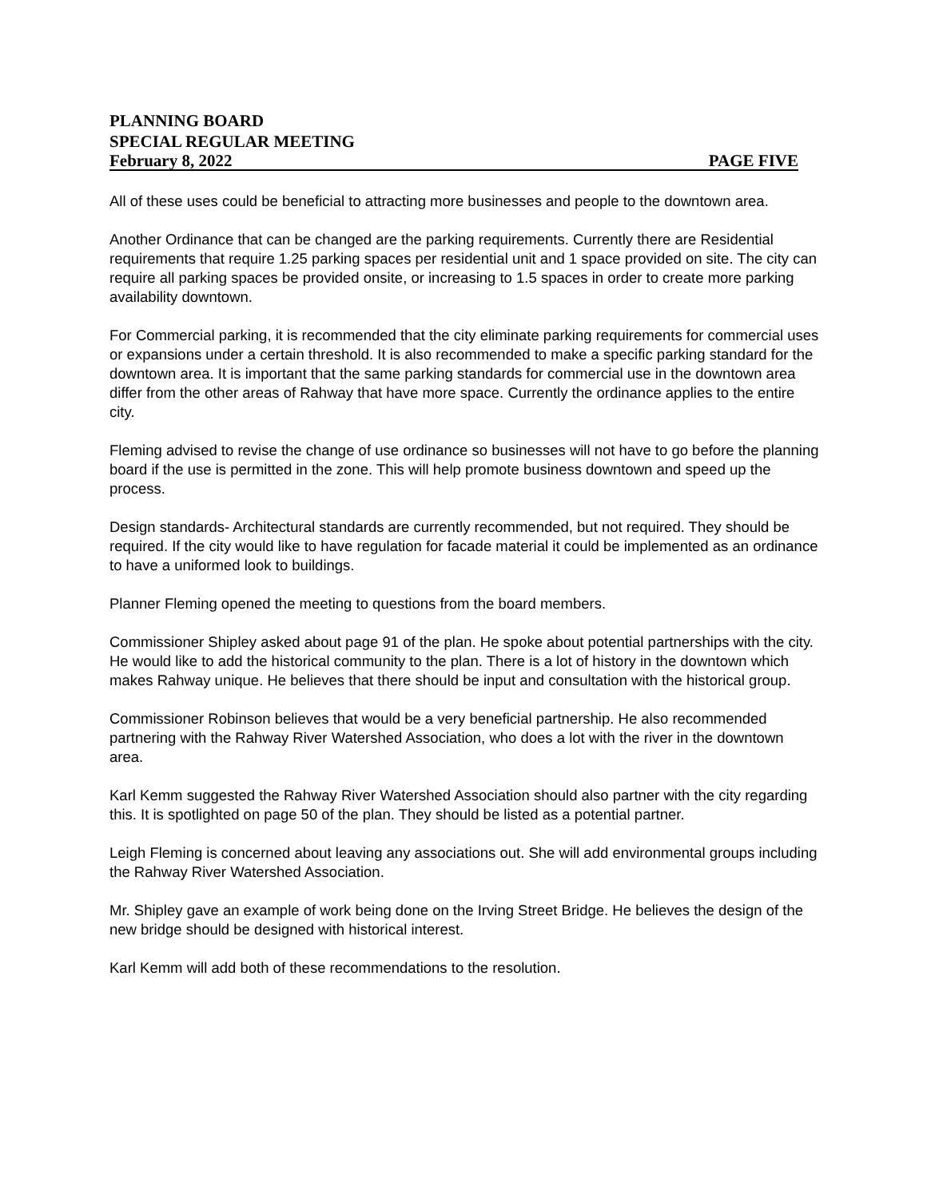PLANNING BOARD
SPECIAL REGULAR MEETING
February 8, 2022 PAGE FIVE
All of these uses could be beneficial to attracting more businesses and people to the downtown area.
Another Ordinance that can be changed are the parking requirements. Currently there are Residential requirements that require 1.25 parking spaces per residential unit and 1 space provided on site. The city can require all parking spaces be provided onsite, or increasing to 1.5 spaces in order to create more parking availability downtown.
For Commercial parking, it is recommended that the city eliminate parking requirements for commercial uses or expansions under a certain threshold. It is also recommended to make a specific parking standard for the downtown area. It is important that the same parking standards for commercial use in the downtown area differ from the other areas of Rahway that have more space. Currently the ordinance applies to the entire city.
Fleming advised to revise the change of use ordinance so businesses will not have to go before the planning board if the use is permitted in the zone. This will help promote business downtown and speed up the process.
Design standards- Architectural standards are currently recommended, but not required. They should be required. If the city would like to have regulation for facade material it could be implemented as an ordinance to have a uniformed look to buildings.
Planner Fleming opened the meeting to questions from the board members.
Commissioner Shipley asked about page 91 of the plan. He spoke about potential partnerships with the city. He would like to add the historical community to the plan. There is a lot of history in the downtown which makes Rahway unique. He believes that there should be input and consultation with the historical group.
Commissioner Robinson believes that would be a very beneficial partnership. He also recommended partnering with the Rahway River Watershed Association, who does a lot with the river in the downtown area.
Karl Kemm suggested the Rahway River Watershed Association should also partner with the city regarding this. It is spotlighted on page 50 of the plan. They should be listed as a potential partner.
Leigh Fleming is concerned about leaving any associations out. She will add environmental groups including the Rahway River Watershed Association.
Mr. Shipley gave an example of work being done on the Irving Street Bridge. He believes the design of the new bridge should be designed with historical interest.
Karl Kemm will add both of these recommendations to the resolution.